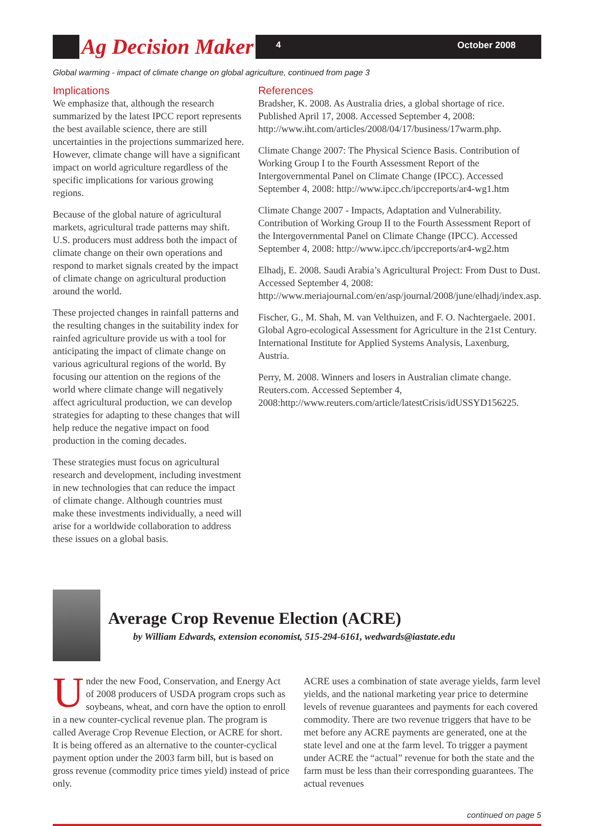Ag Decision Maker 4 October 2008
Global warming - impact of climate change on global agriculture, continued from page 3
Implications
We emphasize that, although the research summarized by the latest IPCC report represents the best available science, there are still uncertainties in the projections summarized here. However, climate change will have a significant impact on world agriculture regardless of the specific implications for various growing regions.
Because of the global nature of agricultural markets, agricultural trade patterns may shift. U.S. producers must address both the impact of climate change on their own operations and respond to market signals created by the impact of climate change on agricultural production around the world.
These projected changes in rainfall patterns and the resulting changes in the suitability index for rainfed agriculture provide us with a tool for anticipating the impact of climate change on various agricultural regions of the world. By focusing our attention on the regions of the world where climate change will negatively affect agricultural production, we can develop strategies for adapting to these changes that will help reduce the negative impact on food production in the coming decades.
These strategies must focus on agricultural research and development, including investment in new technologies that can reduce the impact of climate change. Although countries must make these investments individually, a need will arise for a worldwide collaboration to address these issues on a global basis.
References
Bradsher, K. 2008. As Australia dries, a global shortage of rice. Published April 17, 2008. Accessed September 4, 2008: http://www.iht.com/articles/2008/04/17/business/17warm.php.
Climate Change 2007: The Physical Science Basis. Contribution of Working Group I to the Fourth Assessment Report of the Intergovernmental Panel on Climate Change (IPCC). Accessed September 4, 2008: http://www.ipcc.ch/ipccreports/ar4-wg1.htm
Climate Change 2007 - Impacts, Adaptation and Vulnerability. Contribution of Working Group II to the Fourth Assessment Report of the Intergovernmental Panel on Climate Change (IPCC). Accessed September 4, 2008: http://www.ipcc.ch/ipccreports/ar4-wg2.htm
Elhadj, E. 2008. Saudi Arabia’s Agricultural Project: From Dust to Dust. Accessed September 4, 2008: http://www.meriajournal.com/en/asp/journal/2008/june/elhadj/index.asp.
Fischer, G., M. Shah, M. van Velthuizen, and F. O. Nachtergaele. 2001. Global Agro-ecological Assessment for Agriculture in the 21st Century. International Institute for Applied Systems Analysis, Laxenburg, Austria.
Perry, M. 2008. Winners and losers in Australian climate change. Reuters.com. Accessed September 4, 2008:http://www.reuters.com/article/latestCrisis/idUSSYD156225.
Average Crop Revenue Election (ACRE)
by William Edwards, extension economist, 515-294-6161, wedwards@iastate.edu
Under the new Food, Conservation, and Energy Act of 2008 producers of USDA program crops such as soybeans, wheat, and corn have the option to enroll in a new counter-cyclical revenue plan. The program is called Average Crop Revenue Election, or ACRE for short. It is being offered as an alternative to the counter-cyclical payment option under the 2003 farm bill, but is based on gross revenue (commodity price times yield) instead of price only.
ACRE uses a combination of state average yields, farm level yields, and the national marketing year price to determine levels of revenue guarantees and payments for each covered commodity. There are two revenue triggers that have to be met before any ACRE payments are generated, one at the state level and one at the farm level. To trigger a payment under ACRE the “actual” revenue for both the state and the farm must be less than their corresponding guarantees. The actual revenues
continued on page 5